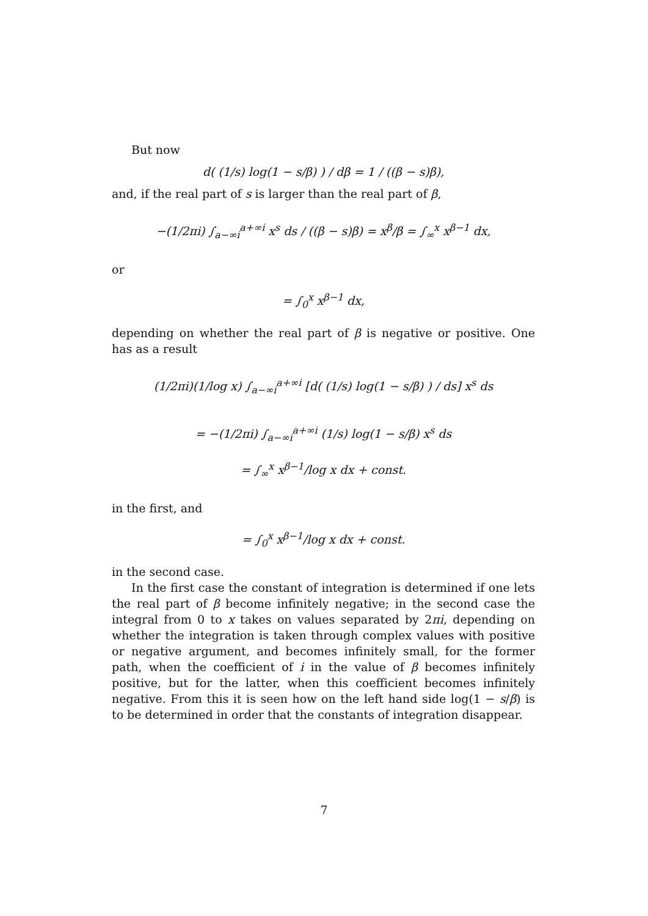But now
d( (1/s) log(1 − s/β) ) / dβ = 1 / ((β − s)β),
and, if the real part of s is larger than the real part of β,
−(1/2πi) ∫<sub>a−∞i</sub><sup>a+∞i</sup> x<sup>s</sup> ds / ((β − s)β) = x<sup>β</sup>/β = ∫<sub>∞</sub><sup>x</sup> x<sup>β−1</sup> dx,
or
= ∫<sub>0</sub><sup>x</sup> x<sup>β−1</sup> dx,
depending on whether the real part of β is negative or positive. One has as a result
(1/2πi)(1/log x) ∫<sub>a−∞i</sub><sup>a+∞i</sup> [d( (1/s) log(1 − s/β) ) / ds] x<sup>s</sup> ds
= −(1/2πi) ∫<sub>a−∞i</sub><sup>a+∞i</sup> (1/s) log(1 − s/β) x<sup>s</sup> ds
= ∫<sub>∞</sub><sup>x</sup> x<sup>β−1</sup>/log x dx + const.
in the first, and
= ∫<sub>0</sub><sup>x</sup> x<sup>β−1</sup>/log x dx + const.
in the second case.
In the first case the constant of integration is determined if one lets the real part of β become infinitely negative; in the second case the integral from 0 to x takes on values separated by 2πi, depending on whether the integration is taken through complex values with positive or negative argument, and becomes infinitely small, for the former path, when the coefficient of i in the value of β becomes infinitely positive, but for the latter, when this coefficient becomes infinitely negative. From this it is seen how on the left hand side log(1 − s/β) is to be determined in order that the constants of integration disappear.
7